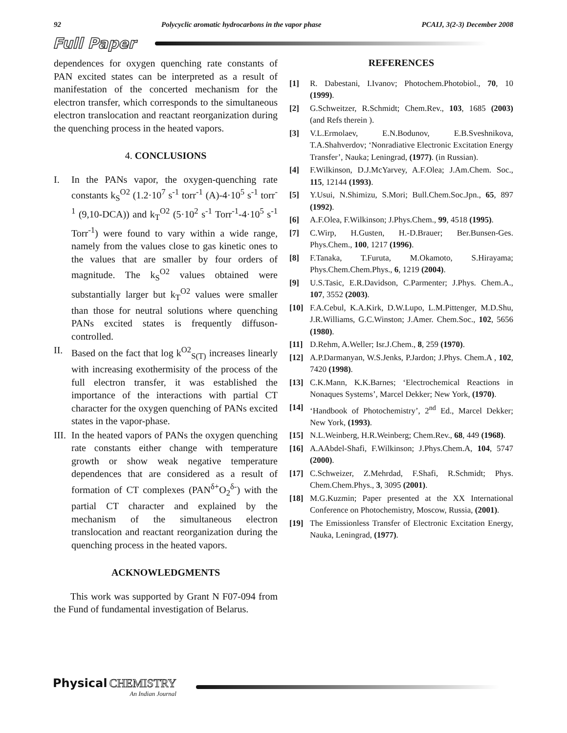92 Polycyclic aromatic hydrocarbons in the vapor phase PCAIJ, 3(2-3) December 2008
Full Paper
dependences for oxygen quenching rate constants of PAN excited states can be interpreted as a result of manifestation of the concerted mechanism for the electron transfer, which corresponds to the simultaneous electron translocation and reactant reorganization during the quenching process in the heated vapors.
4. CONCLUSIONS
I. In the PANs vapor, the oxygen-quenching rate constants k<sub>S</sub><sup>O2</sup> (1.2·10<sup>7</sup> s<sup>-1</sup> torr<sup>-1</sup> (A)-4·10<sup>5</sup> s<sup>-1</sup> torr<sup>-1</sup> (9,10-DCA)) and k<sub>T</sub><sup>O2</sup> (5·10<sup>2</sup> s<sup>-1</sup> Torr<sup>-1</sup>-4·10<sup>5</sup> s<sup>-1</sup> Torr<sup>-1</sup>) were found to vary within a wide range, namely from the values close to gas kinetic ones to the values that are smaller by four orders of magnitude. The k<sub>S</sub><sup>O2</sup> values obtained were substantially larger but k<sub>T</sub><sup>O2</sup> values were smaller than those for neutral solutions where quenching PANs excited states is frequently diffuson-controlled.
II. Based on the fact that log k<sup>O2</sup><sub>S(T)</sub> increases linearly with increasing exothermisity of the process of the full electron transfer, it was established the importance of the interactions with partial CT character for the oxygen quenching of PANs excited states in the vapor-phase.
III. In the heated vapors of PANs the oxygen quenching rate constants either change with temperature growth or show weak negative temperature dependences that are considered as a result of formation of CT complexes (PAN<sup>δ+</sup>O<sub>2</sub><sup>δ-</sup>) with the partial CT character and explained by the mechanism of the simultaneous electron translocation and reactant reorganization during the quenching process in the heated vapors.
ACKNOWLEDGMENTS
This work was supported by Grant N F07-094 from the Fund of fundamental investigation of Belarus.
REFERENCES
[1] R. Dabestani, I.Ivanov; Photochem.Photobiol., 70, 10 (1999).
[2] G.Schweitzer, R.Schmidt; Chem.Rev., 103, 1685 (2003) (and Refs therein ).
[3] V.L.Ermolaev, E.N.Bodunov, E.B.Sveshnikova, T.A.Shahverdov; ‘Nonradiative Electronic Excitation Energy Transfer’, Nauka; Leningrad, (1977). (in Russian).
[4] F.Wilkinson, D.J.McYarvey, A.F.Olea; J.Am.Chem. Soc., 115, 12144 (1993).
[5] Y.Usui, N.Shimizu, S.Mori; Bull.Chem.Soc.Jpn., 65, 897 (1992).
[6] A.F.Olea, F.Wilkinson; J.Phys.Chem., 99, 4518 (1995).
[7] C.Wirp, H.Gusten, H.-D.Brauer; Ber.Bunsen-Ges. Phys.Chem., 100, 1217 (1996).
[8] F.Tanaka, T.Furuta, M.Okamoto, S.Hirayama; Phys.Chem.Chem.Phys., 6, 1219 (2004).
[9] U.S.Tasic, E.R.Davidson, C.Parmenter; J.Phys. Chem.A., 107, 3552 (2003).
[10] F.A.Cebul, K.A.Kirk, D.W.Lupo, L.M.Pittenger, M.D.Shu, J.R.Williams, G.C.Winston; J.Amer. Chem.Soc., 102, 5656 (1980).
[11] D.Rehm, A.Weller; Isr.J.Chem., 8, 259 (1970).
[12] A.P.Darmanyan, W.S.Jenks, P.Jardon; J.Phys. Chem.A , 102, 7420 (1998).
[13] C.K.Mann, K.K.Barnes; ‘Electrochemical Reactions in Nonaques Systems’, Marcel Dekker; New York, (1970).
[14] ‘Handbook of Photochemistry’, 2<sup>nd</sup> Ed., Marcel Dekker; New York, (1993).
[15] N.L.Weinberg, H.R.Weinberg; Chem.Rev., 68, 449 (1968).
[16] A.AAbdel-Shafi, F.Wilkinson; J.Phys.Chem.A, 104, 5747 (2000).
[17] C.Schweizer, Z.Mehrdad, F.Shafi, R.Schmidt; Phys. Chem.Chem.Phys., 3, 3095 (2001).
[18] M.G.Kuzmin; Paper presented at the XX International Conference on Photochemistry, Moscow, Russia, (2001).
[19] The Emissionless Transfer of Electronic Excitation Energy, Nauka, Leningrad, (1977).
Physical CHEMISTRY
An Indian Journal